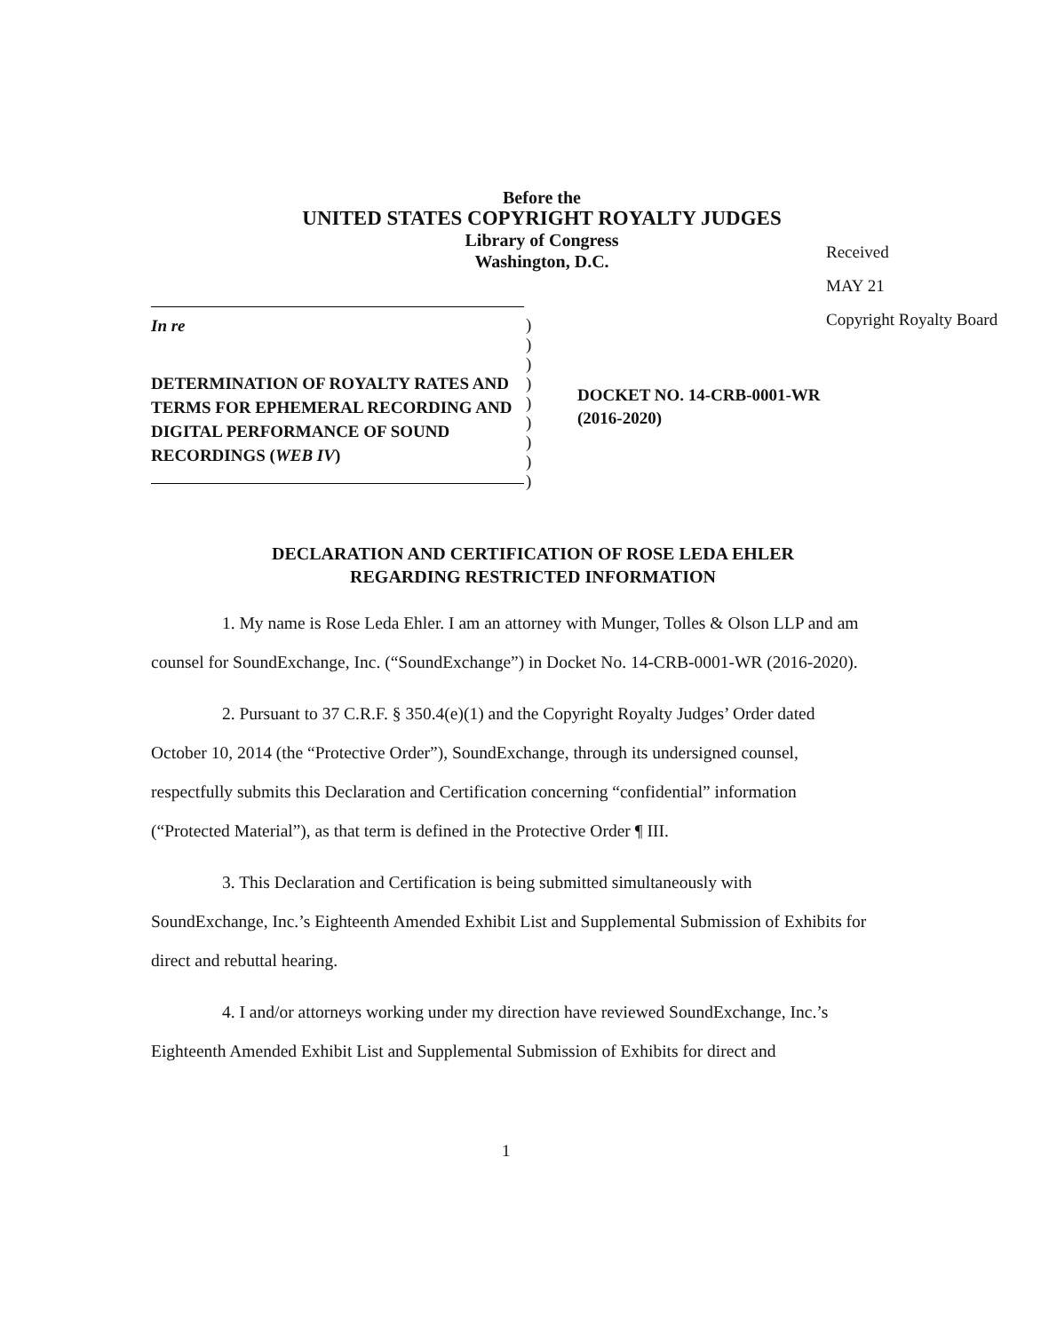Before the
UNITED STATES COPYRIGHT ROYALTY JUDGES
Library of Congress
Washington, D.C.
Received
MAY 21
Copyright Royalty Board
In re
DETERMINATION OF ROYALTY RATES AND TERMS FOR EPHEMERAL RECORDING AND DIGITAL PERFORMANCE OF SOUND RECORDINGS (WEB IV)
)
)
)
)
)
)
)
)
)
DOCKET NO. 14-CRB-0001-WR
(2016-2020)
DECLARATION AND CERTIFICATION OF ROSE LEDA EHLER REGARDING RESTRICTED INFORMATION
1. My name is Rose Leda Ehler. I am an attorney with Munger, Tolles & Olson LLP and am counsel for SoundExchange, Inc. (“SoundExchange”) in Docket No. 14-CRB-0001-WR (2016-2020).
2. Pursuant to 37 C.R.F. § 350.4(e)(1) and the Copyright Royalty Judges’ Order dated October 10, 2014 (the “Protective Order”), SoundExchange, through its undersigned counsel, respectfully submits this Declaration and Certification concerning “confidential” information (“Protected Material”), as that term is defined in the Protective Order ¶ III.
3. This Declaration and Certification is being submitted simultaneously with SoundExchange, Inc.’s Eighteenth Amended Exhibit List and Supplemental Submission of Exhibits for direct and rebuttal hearing.
4. I and/or attorneys working under my direction have reviewed SoundExchange, Inc.’s Eighteenth Amended Exhibit List and Supplemental Submission of Exhibits for direct and
1